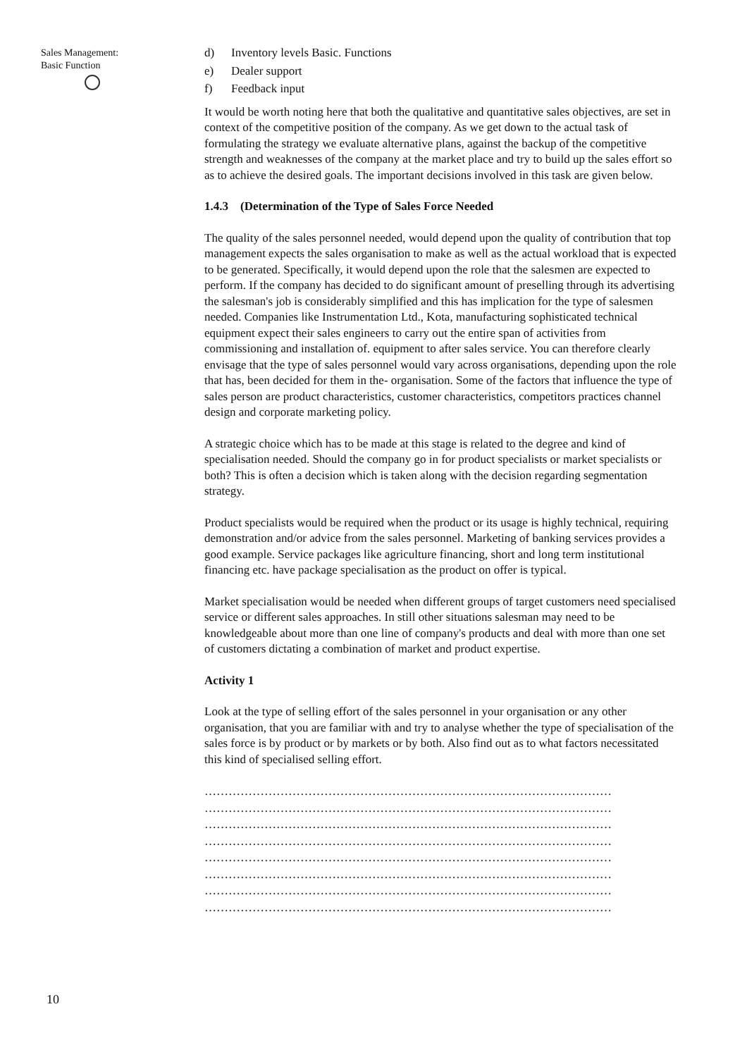Sales Management:
Basic Function
d) Inventory levels Basic. Functions
e) Dealer support
f) Feedback input
It would be worth noting here that both the qualitative and quantitative sales objectives, are set in context of the competitive position of the company. As we get down to the actual task of formulating the strategy we evaluate alternative plans, against the backup of the competitive strength and weaknesses of the company at the market place and try to build up the sales effort so as to achieve the desired goals. The important decisions involved in this task are given below.
1.4.3 (Determination of the Type of Sales Force Needed
The quality of the sales personnel needed, would depend upon the quality of contribution that top management expects the sales organisation to make as well as the actual workload that is expected to be generated. Specifically, it would depend upon the role that the salesmen are expected to perform. If the company has decided to do significant amount of preselling through its advertising the salesman's job is considerably simplified and this has implication for the type of salesmen needed. Companies like Instrumentation Ltd., Kota, manufacturing sophisticated technical equipment expect their sales engineers to carry out the entire span of activities from commissioning and installation of. equipment to after sales service. You can therefore clearly envisage that the type of sales personnel would vary across organisations, depending upon the role that has, been decided for them in the- organisation. Some of the factors that influence the type of sales person are product characteristics, customer characteristics, competitors practices channel design and corporate marketing policy.
A strategic choice which has to be made at this stage is related to the degree and kind of specialisation needed. Should the company go in for product specialists or market specialists or both? This is often a decision which is taken along with the decision regarding segmentation strategy.
Product specialists would be required when the product or its usage is highly technical, requiring demonstration and/or advice from the sales personnel. Marketing of banking services provides a good example. Service packages like agriculture financing, short and long term institutional financing etc. have package specialisation as the product on offer is typical.
Market specialisation would be needed when different groups of target customers need specialised service or different sales approaches. In still other situations salesman may need to be knowledgeable about more than one line of company's products and deal with more than one set of customers dictating a combination of market and product expertise.
Activity 1
Look at the type of selling effort of the sales personnel in your organisation or any other organisation, that you are familiar with and try to analyse whether the type of specialisation of the sales force is by product or by markets or by both. Also find out as to what factors necessitated this kind of specialised selling effort.
…………………………………………………………………………………………
…………………………………………………………………………………………
…………………………………………………………………………………………
…………………………………………………………………………………………
…………………………………………………………………………………………
…………………………………………………………………………………………
…………………………………………………………………………………………
…………………………………………………………………………………………
10